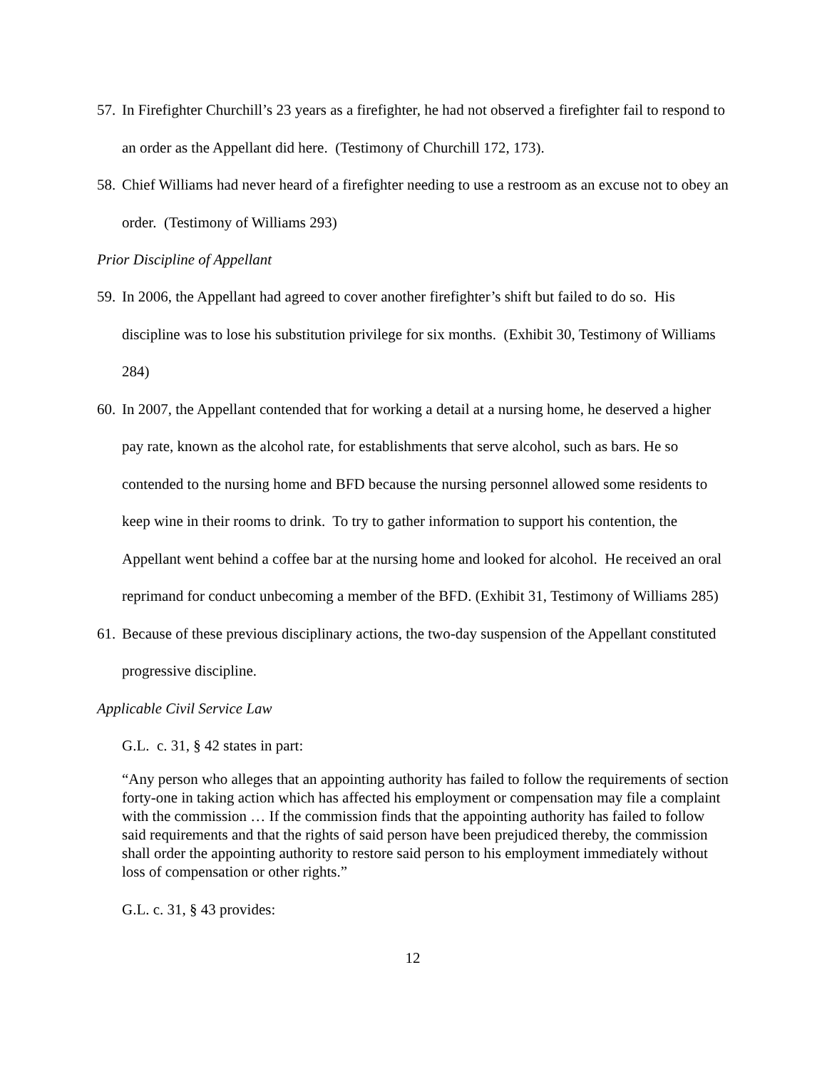57. In Firefighter Churchill’s 23 years as a firefighter, he had not observed a firefighter fail to respond to an order as the Appellant did here. (Testimony of Churchill 172, 173).
58. Chief Williams had never heard of a firefighter needing to use a restroom as an excuse not to obey an order. (Testimony of Williams 293)
Prior Discipline of Appellant
59. In 2006, the Appellant had agreed to cover another firefighter’s shift but failed to do so. His discipline was to lose his substitution privilege for six months. (Exhibit 30, Testimony of Williams 284)
60. In 2007, the Appellant contended that for working a detail at a nursing home, he deserved a higher pay rate, known as the alcohol rate, for establishments that serve alcohol, such as bars. He so contended to the nursing home and BFD because the nursing personnel allowed some residents to keep wine in their rooms to drink. To try to gather information to support his contention, the Appellant went behind a coffee bar at the nursing home and looked for alcohol. He received an oral reprimand for conduct unbecoming a member of the BFD. (Exhibit 31, Testimony of Williams 285)
61. Because of these previous disciplinary actions, the two-day suspension of the Appellant constituted progressive discipline.
Applicable Civil Service Law
G.L. c. 31, § 42 states in part:
“Any person who alleges that an appointing authority has failed to follow the requirements of section forty-one in taking action which has affected his employment or compensation may file a complaint with the commission … If the commission finds that the appointing authority has failed to follow said requirements and that the rights of said person have been prejudiced thereby, the commission shall order the appointing authority to restore said person to his employment immediately without loss of compensation or other rights.”
G.L. c. 31, § 43 provides:
12